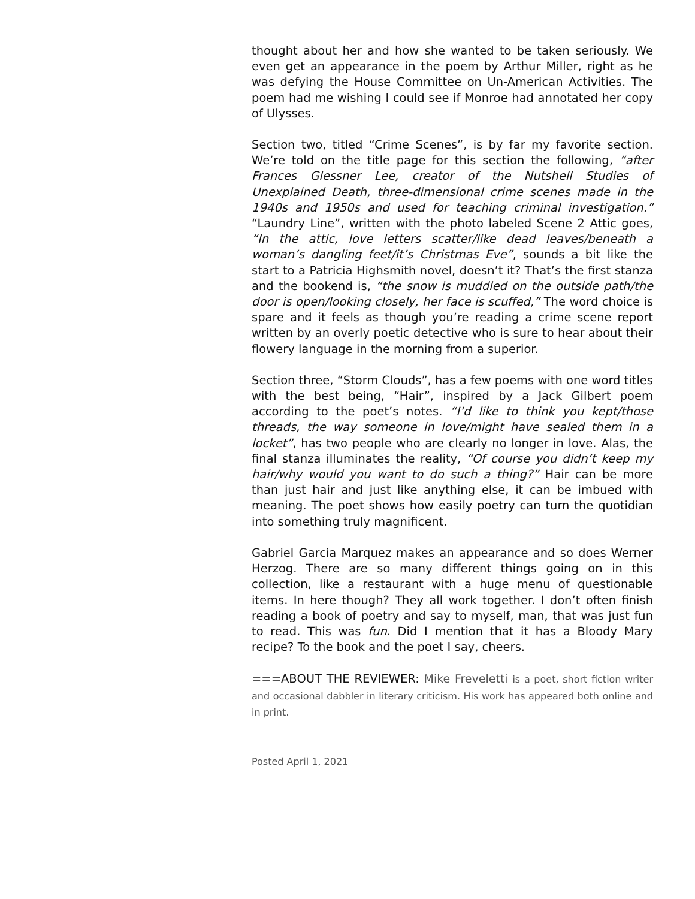thought about her and how she wanted to be taken seriously. We even get an appearance in the poem by Arthur Miller, right as he was defying the House Committee on Un-American Activities. The poem had me wishing I could see if Monroe had annotated her copy of Ulysses.
Section two, titled “Crime Scenes”, is by far my favorite section. We’re told on the title page for this section the following, “after Frances Glessner Lee, creator of the Nutshell Studies of Unexplained Death, three-dimensional crime scenes made in the 1940s and 1950s and used for teaching criminal investigation.” “Laundry Line”, written with the photo labeled Scene 2 Attic goes, “In the attic, love letters scatter/like dead leaves/beneath a woman’s dangling feet/it’s Christmas Eve”, sounds a bit like the start to a Patricia Highsmith novel, doesn’t it? That’s the first stanza and the bookend is, “the snow is muddled on the outside path/the door is open/looking closely, her face is scuffed,” The word choice is spare and it feels as though you’re reading a crime scene report written by an overly poetic detective who is sure to hear about their flowery language in the morning from a superior.
Section three, “Storm Clouds”, has a few poems with one word titles with the best being, “Hair”, inspired by a Jack Gilbert poem according to the poet’s notes. “I’d like to think you kept/those threads, the way someone in love/might have sealed them in a locket”, has two people who are clearly no longer in love. Alas, the final stanza illuminates the reality, “Of course you didn’t keep my hair/why would you want to do such a thing?” Hair can be more than just hair and just like anything else, it can be imbued with meaning. The poet shows how easily poetry can turn the quotidian into something truly magnificent.
Gabriel Garcia Marquez makes an appearance and so does Werner Herzog. There are so many different things going on in this collection, like a restaurant with a huge menu of questionable items. In here though? They all work together. I don’t often finish reading a book of poetry and say to myself, man, that was just fun to read. This was fun. Did I mention that it has a Bloody Mary recipe? To the book and the poet I say, cheers.
===ABOUT THE REVIEWER: Mike Freveletti is a poet, short fiction writer and occasional dabbler in literary criticism. His work has appeared both online and in print.
Posted April 1, 2021